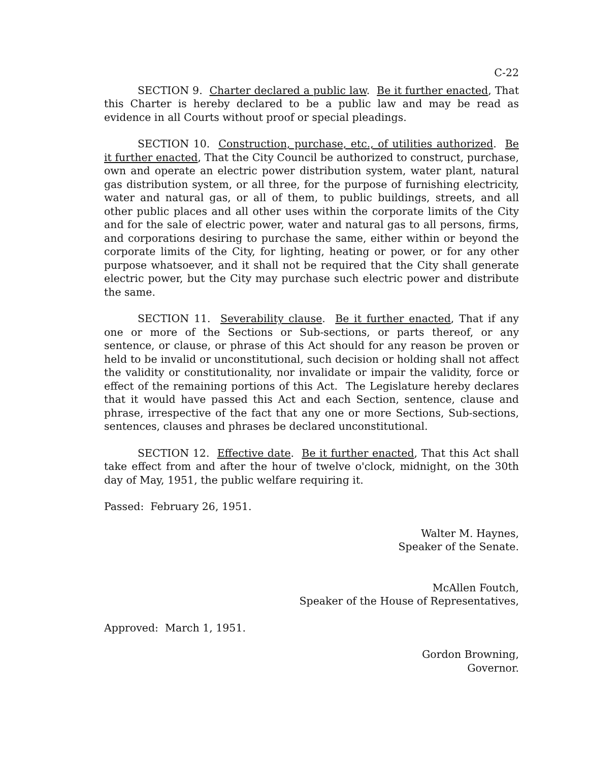C-22
SECTION 9. Charter declared a public law. Be it further enacted, That this Charter is hereby declared to be a public law and may be read as evidence in all Courts without proof or special pleadings.
SECTION 10. Construction, purchase, etc., of utilities authorized. Be it further enacted, That the City Council be authorized to construct, purchase, own and operate an electric power distribution system, water plant, natural gas distribution system, or all three, for the purpose of furnishing electricity, water and natural gas, or all of them, to public buildings, streets, and all other public places and all other uses within the corporate limits of the City and for the sale of electric power, water and natural gas to all persons, firms, and corporations desiring to purchase the same, either within or beyond the corporate limits of the City, for lighting, heating or power, or for any other purpose whatsoever, and it shall not be required that the City shall generate electric power, but the City may purchase such electric power and distribute the same.
SECTION 11. Severability clause. Be it further enacted, That if any one or more of the Sections or Sub-sections, or parts thereof, or any sentence, or clause, or phrase of this Act should for any reason be proven or held to be invalid or unconstitutional, such decision or holding shall not affect the validity or constitutionality, nor invalidate or impair the validity, force or effect of the remaining portions of this Act. The Legislature hereby declares that it would have passed this Act and each Section, sentence, clause and phrase, irrespective of the fact that any one or more Sections, Sub-sections, sentences, clauses and phrases be declared unconstitutional.
SECTION 12. Effective date. Be it further enacted, That this Act shall take effect from and after the hour of twelve o'clock, midnight, on the 30th day of May, 1951, the public welfare requiring it.
Passed: February 26, 1951.
Walter M. Haynes,
Speaker of the Senate.
McAllen Foutch,
Speaker of the House of Representatives,
Approved: March 1, 1951.
Gordon Browning,
Governor.